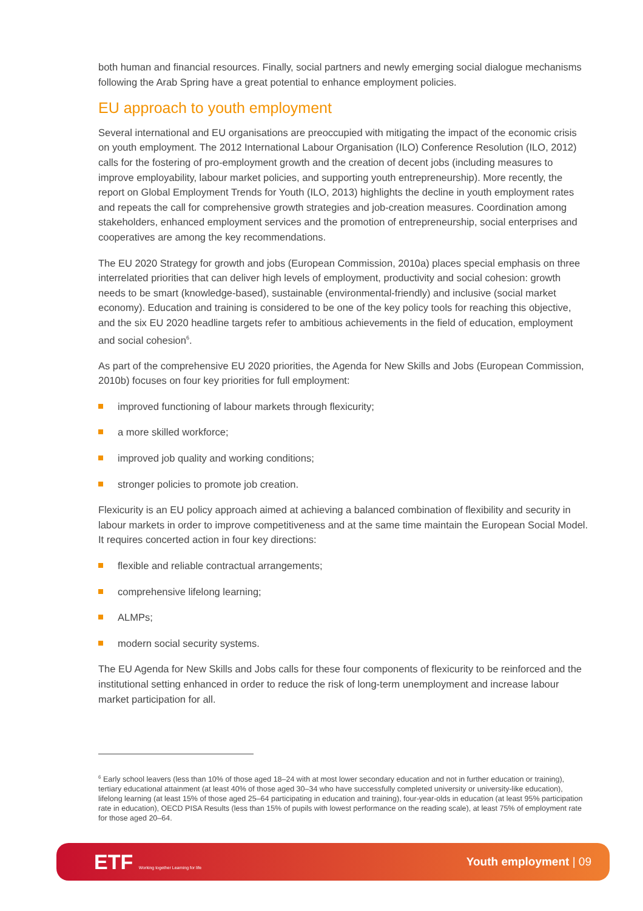both human and financial resources. Finally, social partners and newly emerging social dialogue mechanisms following the Arab Spring have a great potential to enhance employment policies.
EU approach to youth employment
Several international and EU organisations are preoccupied with mitigating the impact of the economic crisis on youth employment. The 2012 International Labour Organisation (ILO) Conference Resolution (ILO, 2012) calls for the fostering of pro-employment growth and the creation of decent jobs (including measures to improve employability, labour market policies, and supporting youth entrepreneurship). More recently, the report on Global Employment Trends for Youth (ILO, 2013) highlights the decline in youth employment rates and repeats the call for comprehensive growth strategies and job-creation measures. Coordination among stakeholders, enhanced employment services and the promotion of entrepreneurship, social enterprises and cooperatives are among the key recommendations.
The EU 2020 Strategy for growth and jobs (European Commission, 2010a) places special emphasis on three interrelated priorities that can deliver high levels of employment, productivity and social cohesion: growth needs to be smart (knowledge-based), sustainable (environmental-friendly) and inclusive (social market economy). Education and training is considered to be one of the key policy tools for reaching this objective, and the six EU 2020 headline targets refer to ambitious achievements in the field of education, employment and social cohesion<sup>6</sup>.
As part of the comprehensive EU 2020 priorities, the Agenda for New Skills and Jobs (European Commission, 2010b) focuses on four key priorities for full employment:
improved functioning of labour markets through flexicurity;
a more skilled workforce;
improved job quality and working conditions;
stronger policies to promote job creation.
Flexicurity is an EU policy approach aimed at achieving a balanced combination of flexibility and security in labour markets in order to improve competitiveness and at the same time maintain the European Social Model. It requires concerted action in four key directions:
flexible and reliable contractual arrangements;
comprehensive lifelong learning;
ALMPs;
modern social security systems.
The EU Agenda for New Skills and Jobs calls for these four components of flexicurity to be reinforced and the institutional setting enhanced in order to reduce the risk of long-term unemployment and increase labour market participation for all.
<sup>6</sup> Early school leavers (less than 10% of those aged 18–24 with at most lower secondary education and not in further education or training), tertiary educational attainment (at least 40% of those aged 30–34 who have successfully completed university or university-like education), lifelong learning (at least 15% of those aged 25–64 participating in education and training), four-year-olds in education (at least 95% participation rate in education), OECD PISA Results (less than 15% of pupils with lowest performance on the reading scale), at least 75% of employment rate for those aged 20–64.
ETF Working together Learning for life
Youth employment | 09